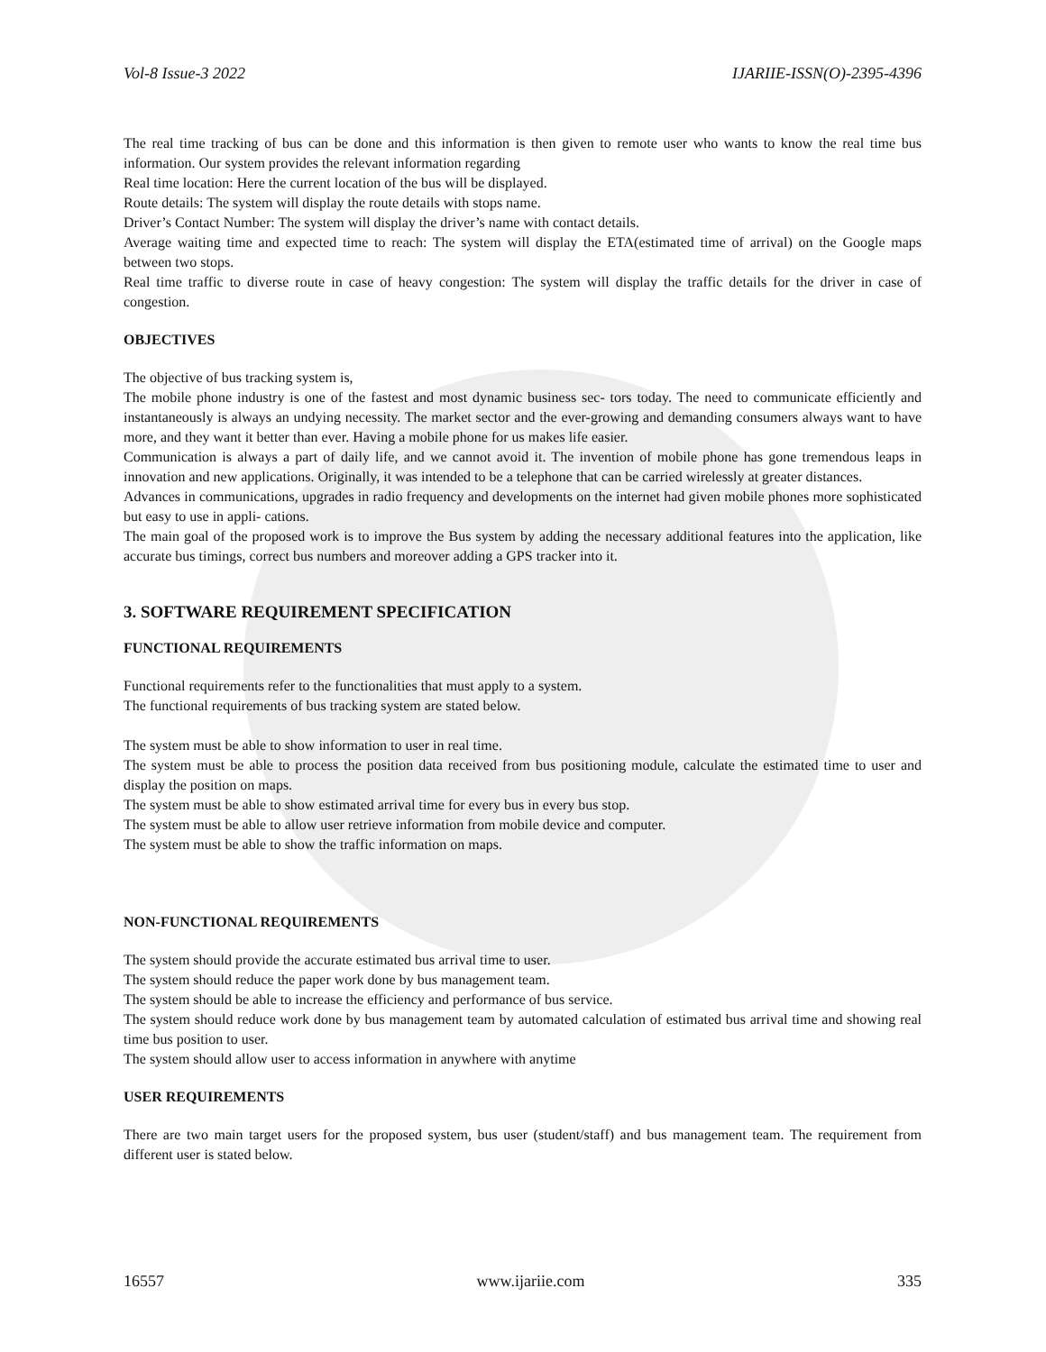Vol-8 Issue-3 2022 IJARIIE-ISSN(O)-2395-4396
The real time tracking of bus can be done and this information is then given to remote user who wants to know the real time bus information. Our system provides the relevant information regarding
Real time location: Here the current location of the bus will be displayed.
Route details: The system will display the route details with stops name.
Driver’s Contact Number: The system will display the driver’s name with contact details.
Average waiting time and expected time to reach: The system will display the ETA(estimated time of arrival) on the Google maps between two stops.
Real time traffic to diverse route in case of heavy congestion: The system will display the traffic details for the driver in case of congestion.
OBJECTIVES
The objective of bus tracking system is,
The mobile phone industry is one of the fastest and most dynamic business sec- tors today. The need to communicate efficiently and instantaneously is always an undying necessity. The market sector and the ever-growing and demanding consumers always want to have more, and they want it better than ever. Having a mobile phone for us makes life easier.
Communication is always a part of daily life, and we cannot avoid it. The invention of mobile phone has gone tremendous leaps in innovation and new applications. Originally, it was intended to be a telephone that can be carried wirelessly at greater distances.
Advances in communications, upgrades in radio frequency and developments on the internet had given mobile phones more sophisticated but easy to use in appli- cations.
The main goal of the proposed work is to improve the Bus system by adding the necessary additional features into the application, like accurate bus timings, correct bus numbers and moreover adding a GPS tracker into it.
3. SOFTWARE REQUIREMENT SPECIFICATION
FUNCTIONAL REQUIREMENTS
Functional requirements refer to the functionalities that must apply to a system.
The functional requirements of bus tracking system are stated below.
The system must be able to show information to user in real time.
The system must be able to process the position data received from bus positioning module, calculate the estimated time to user and display the position on maps.
The system must be able to show estimated arrival time for every bus in every bus stop.
The system must be able to allow user retrieve information from mobile device and computer.
The system must be able to show the traffic information on maps.
NON-FUNCTIONAL REQUIREMENTS
The system should provide the accurate estimated bus arrival time to user.
The system should reduce the paper work done by bus management team.
The system should be able to increase the efficiency and performance of bus service.
The system should reduce work done by bus management team by automated calculation of estimated bus arrival time and showing real time bus position to user.
The system should allow user to access information in anywhere with anytime
USER REQUIREMENTS
There are two main target users for the proposed system, bus user (student/staff) and bus management team. The requirement from different user is stated below.
16557 www.ijariie.com 335